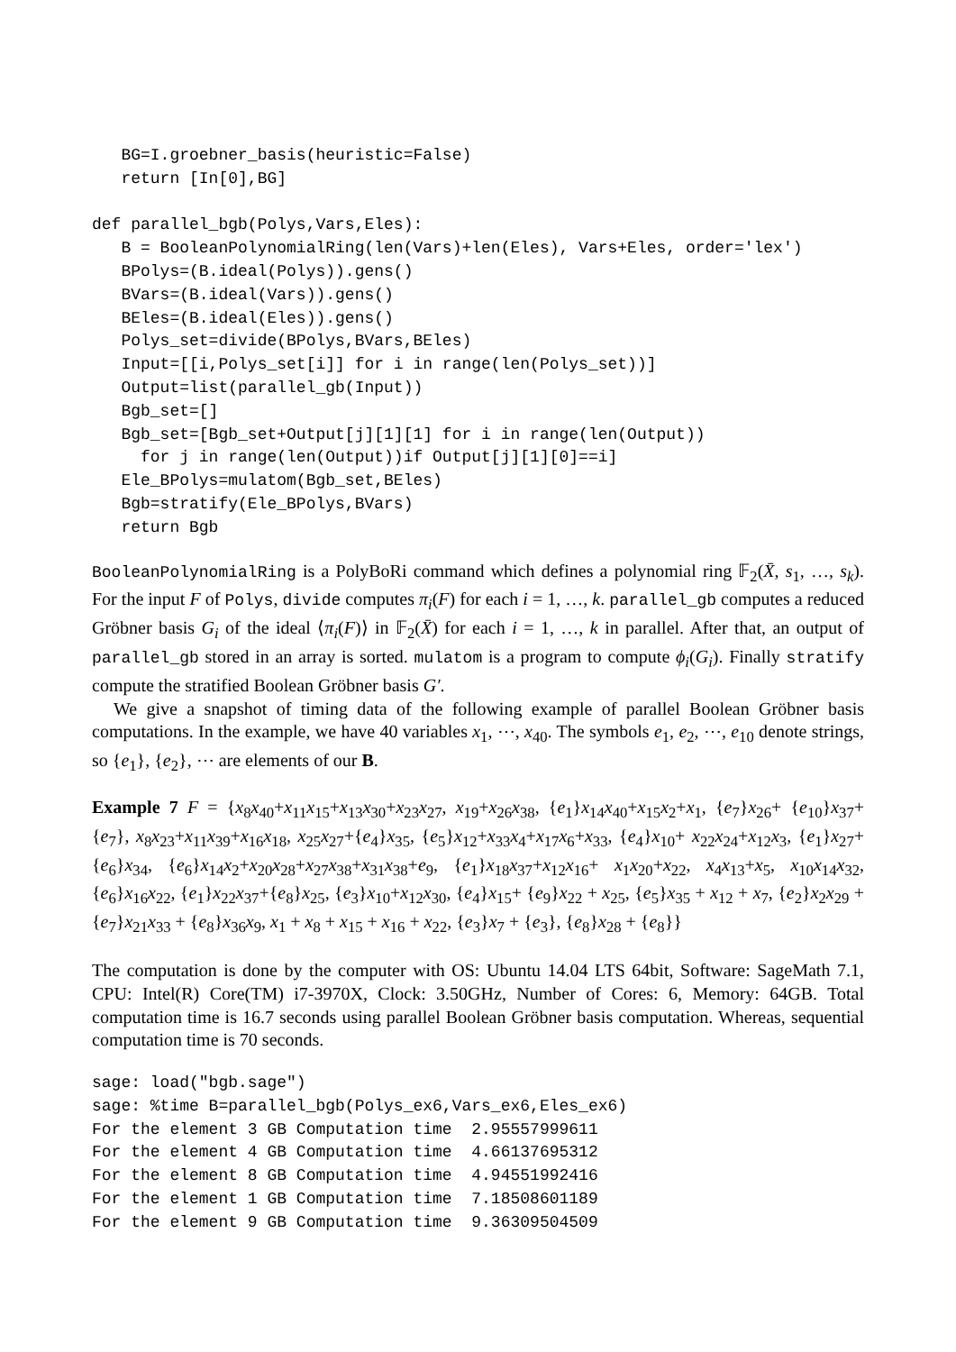BG=I.groebner_basis(heuristic=False)
   return [In[0],BG]

def parallel_bgb(Polys,Vars,Eles):
   B = BooleanPolynomialRing(len(Vars)+len(Eles), Vars+Eles, order='lex')
   BPolys=(B.ideal(Polys)).gens()
   BVars=(B.ideal(Vars)).gens()
   BEles=(B.ideal(Eles)).gens()
   Polys_set=divide(BPolys,BVars,BEles)
   Input=[[i,Polys_set[i]] for i in range(len(Polys_set))]
   Output=list(parallel_gb(Input))
   Bgb_set=[]
   Bgb_set=[Bgb_set+Output[j][1][1] for i in range(len(Output))
     for j in range(len(Output))if Output[j][1][0]==i]
   Ele_BPolys=mulatom(Bgb_set,BEles)
   Bgb=stratify(Ele_BPolys,BVars)
   return Bgb
BooleanPolynomialRing is a PolyBoRi command which defines a polynomial ring 𝔽<sub>2</sub>(X̄, s<sub>1</sub>, …, s<sub>k</sub>). For the input F of Polys, divide computes π<sub>i</sub>(F) for each i = 1, …, k. parallel_gb computes a reduced Gröbner basis G<sub>i</sub> of the ideal ⟨π<sub>i</sub>(F)⟩ in 𝔽<sub>2</sub>(X̄) for each i = 1, …, k in parallel. After that, an output of parallel_gb stored in an array is sorted. mulatom is a program to compute ϕ<sub>i</sub>(G<sub>i</sub>). Finally stratify compute the stratified Boolean Gröbner basis G′.
We give a snapshot of timing data of the following example of parallel Boolean Gröbner basis computations. In the example, we have 40 variables x<sub>1</sub>, ⋯, x<sub>40</sub>. The symbols e<sub>1</sub>, e<sub>2</sub>, ⋯, e<sub>10</sub> denote strings, so {e<sub>1</sub>}, {e<sub>2</sub>}, ⋯ are elements of our B.
Example 7 F = {x<sub>8</sub>x<sub>40</sub>+x<sub>11</sub>x<sub>15</sub>+x<sub>13</sub>x<sub>30</sub>+x<sub>23</sub>x<sub>27</sub>, x<sub>19</sub>+x<sub>26</sub>x<sub>38</sub>, {e<sub>1</sub>}x<sub>14</sub>x<sub>40</sub>+x<sub>15</sub>x<sub>2</sub>+x<sub>1</sub>, {e<sub>7</sub>}x<sub>26</sub>+ {e<sub>10</sub>}x<sub>37</sub>+{e<sub>7</sub>}, x<sub>8</sub>x<sub>23</sub>+x<sub>11</sub>x<sub>39</sub>+x<sub>16</sub>x<sub>18</sub>, x<sub>25</sub>x<sub>27</sub>+{e<sub>4</sub>}x<sub>35</sub>, {e<sub>5</sub>}x<sub>12</sub>+x<sub>33</sub>x<sub>4</sub>+x<sub>17</sub>x<sub>6</sub>+x<sub>33</sub>, {e<sub>4</sub>}x<sub>10</sub>+ x<sub>22</sub>x<sub>24</sub>+x<sub>12</sub>x<sub>3</sub>, {e<sub>1</sub>}x<sub>27</sub>+{e<sub>6</sub>}x<sub>34</sub>, {e<sub>6</sub>}x<sub>14</sub>x<sub>2</sub>+x<sub>20</sub>x<sub>28</sub>+x<sub>27</sub>x<sub>38</sub>+x<sub>31</sub>x<sub>38</sub>+e<sub>9</sub>, {e<sub>1</sub>}x<sub>18</sub>x<sub>37</sub>+x<sub>12</sub>x<sub>16</sub>+ x<sub>1</sub>x<sub>20</sub>+x<sub>22</sub>, x<sub>4</sub>x<sub>13</sub>+x<sub>5</sub>, x<sub>10</sub>x<sub>14</sub>x<sub>32</sub>, {e<sub>6</sub>}x<sub>16</sub>x<sub>22</sub>, {e<sub>1</sub>}x<sub>22</sub>x<sub>37</sub>+{e<sub>8</sub>}x<sub>25</sub>, {e<sub>3</sub>}x<sub>10</sub>+x<sub>12</sub>x<sub>30</sub>, {e<sub>4</sub>}x<sub>15</sub>+ {e<sub>9</sub>}x<sub>22</sub> + x<sub>25</sub>, {e<sub>5</sub>}x<sub>35</sub> + x<sub>12</sub> + x<sub>7</sub>, {e<sub>2</sub>}x<sub>2</sub>x<sub>29</sub> + {e<sub>7</sub>}x<sub>21</sub>x<sub>33</sub> + {e<sub>8</sub>}x<sub>36</sub>x<sub>9</sub>, x<sub>1</sub> + x<sub>8</sub> + x<sub>15</sub> + x<sub>16</sub> + x<sub>22</sub>, {e<sub>3</sub>}x<sub>7</sub> + {e<sub>3</sub>}, {e<sub>8</sub>}x<sub>28</sub> + {e<sub>8</sub>}}
The computation is done by the computer with OS: Ubuntu 14.04 LTS 64bit, Software: SageMath 7.1, CPU: Intel(R) Core(TM) i7-3970X, Clock: 3.50GHz, Number of Cores: 6, Memory: 64GB. Total computation time is 16.7 seconds using parallel Boolean Gröbner basis computation. Whereas, sequential computation time is 70 seconds.
sage: load("bgb.sage")
sage: %time B=parallel_bgb(Polys_ex6,Vars_ex6,Eles_ex6)
For the element 3 GB Computation time  2.95557999611
For the element 4 GB Computation time  4.66137695312
For the element 8 GB Computation time  4.94551992416
For the element 1 GB Computation time  7.18508601189
For the element 9 GB Computation time  9.36309504509